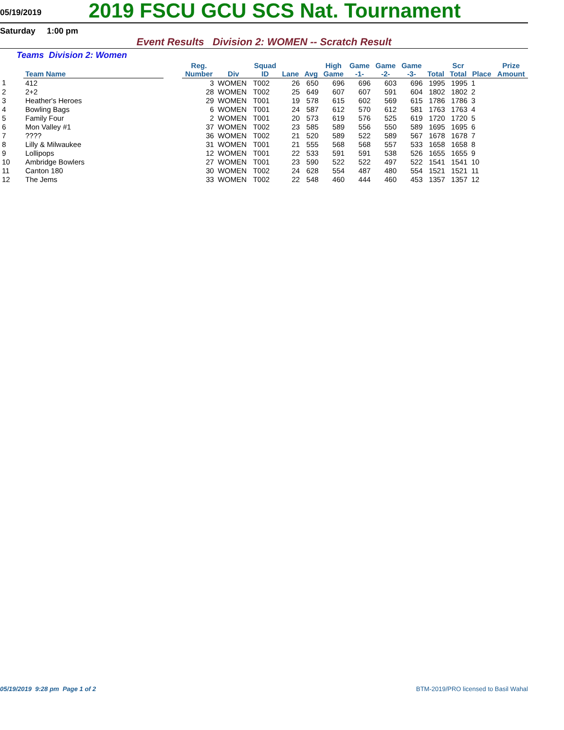05/19/2019
2019 FSCU GCU SCS Nat. Tournament
Saturday 1:00 pm
Event Results Division 2: WOMEN -- Scratch Result
Teams Division 2: Women
| | Team Name | | Reg. Number | Div | Squad ID | Lane | Avg | High Game | Game -1- | Game -2- | Game -3- | Total | Scr Total | Place | Prize Amount |
| --- | --- | --- | --- | --- | --- | --- | --- | --- | --- | --- | --- | --- | --- | --- | --- |
| 1 | 412 | | 3 | WOMEN | T002 | 26 | 650 | 696 | 696 | 603 | 696 | 1995 | 1995 | 1 | |
| 2 | 2+2 | | 28 | WOMEN | T002 | 25 | 649 | 607 | 607 | 591 | 604 | 1802 | 1802 | 2 | |
| 3 | Heather's Heroes | | 29 | WOMEN | T001 | 19 | 578 | 615 | 602 | 569 | 615 | 1786 | 1786 | 3 | |
| 4 | Bowling Bags | | 6 | WOMEN | T001 | 24 | 587 | 612 | 570 | 612 | 581 | 1763 | 1763 | 4 | |
| 5 | Family Four | | 2 | WOMEN | T001 | 20 | 573 | 619 | 576 | 525 | 619 | 1720 | 1720 | 5 | |
| 6 | Mon Valley #1 | | 37 | WOMEN | T002 | 23 | 585 | 589 | 556 | 550 | 589 | 1695 | 1695 | 6 | |
| 7 | ???? | | 36 | WOMEN | T002 | 21 | 520 | 589 | 522 | 589 | 567 | 1678 | 1678 | 7 | |
| 8 | Lilly & Milwaukee | | 31 | WOMEN | T001 | 21 | 555 | 568 | 568 | 557 | 533 | 1658 | 1658 | 8 | |
| 9 | Lollipops | | 12 | WOMEN | T001 | 22 | 533 | 591 | 591 | 538 | 526 | 1655 | 1655 | 9 | |
| 10 | Ambridge Bowlers | | 27 | WOMEN | T001 | 23 | 590 | 522 | 522 | 497 | 522 | 1541 | 1541 | 10 | |
| 11 | Canton 180 | | 30 | WOMEN | T002 | 24 | 628 | 554 | 487 | 480 | 554 | 1521 | 1521 | 11 | |
| 12 | The Jems | | 33 | WOMEN | T002 | 22 | 548 | 460 | 444 | 460 | 453 | 1357 | 1357 | 12 | |
05/19/2019 9:28 pm Page 1 of 2 BTM-2019/PRO licensed to Basil Wahal